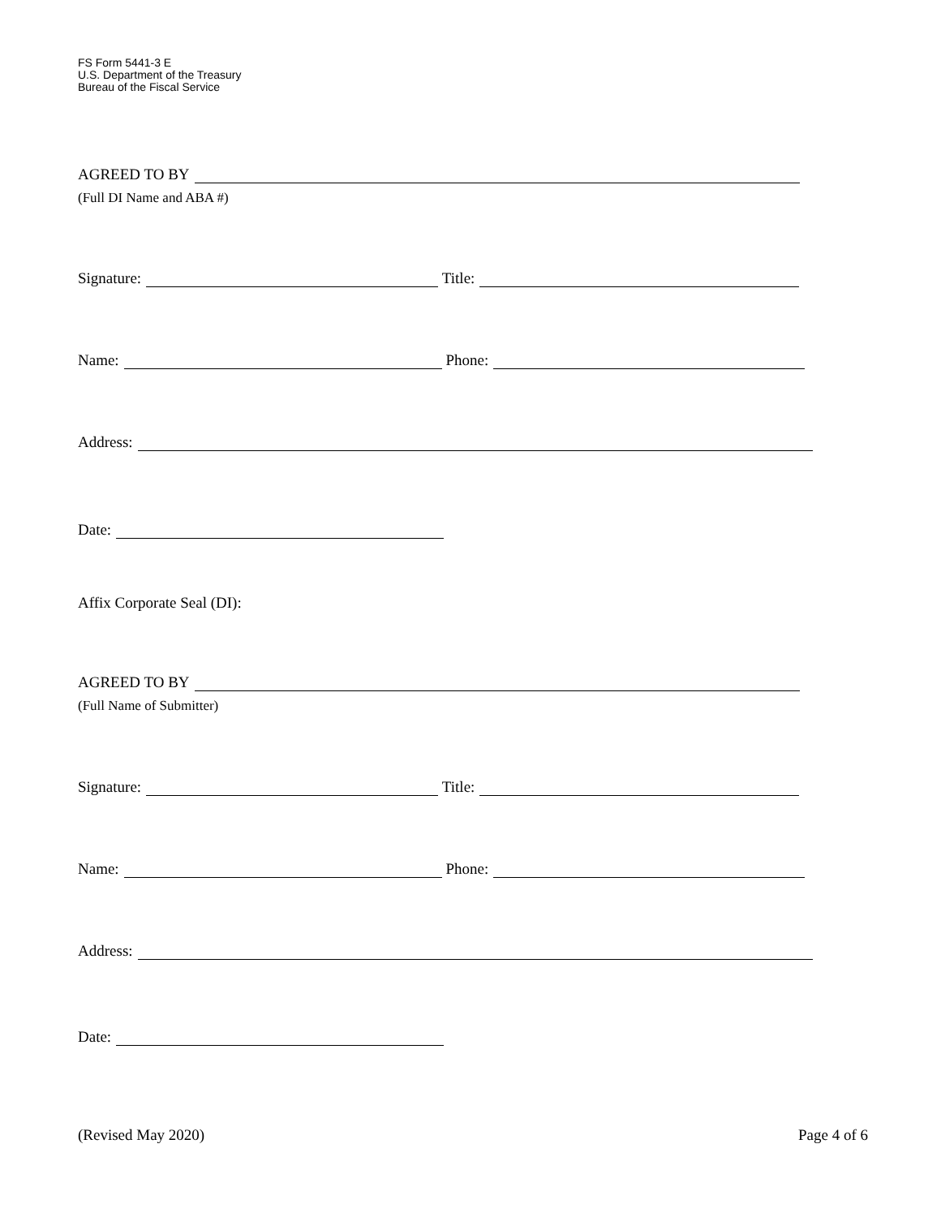FS Form 5441-3 E
U.S. Department of the Treasury
Bureau of the Fiscal Service
AGREED TO BY
(Full DI Name and ABA #)
Signature: Title:
Name: Phone:
Address:
Date:
Affix Corporate Seal (DI):
AGREED TO BY
(Full Name of Submitter)
Signature: Title:
Name: Phone:
Address:
Date:
(Revised May 2020) Page 4 of 6